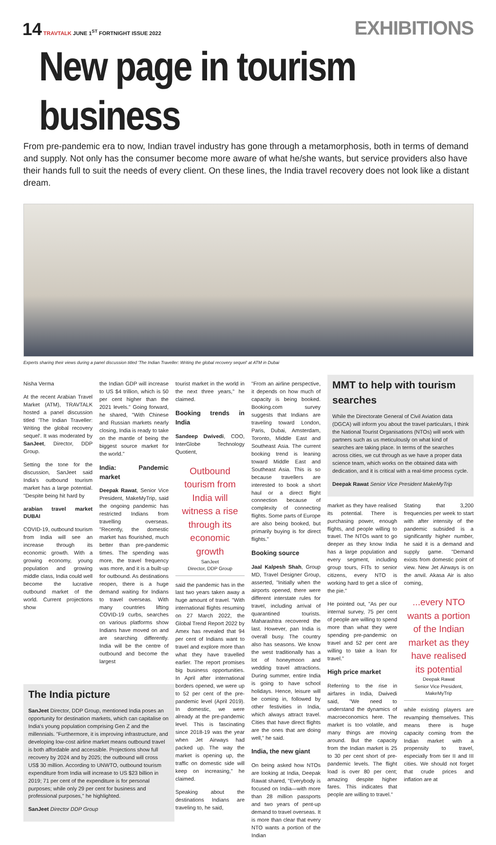14 TRAVTALK JUNE 1<sup>ST</sup> FORTNIGHT ISSUE 2022
EXHIBITIONS
New page in tourism business
From pre-pandemic era to now, Indian travel industry has gone through a metamorphosis, both in terms of demand and supply. Not only has the consumer become more aware of what he/she wants, but service providers also have their hands full to suit the needs of every client. On these lines, the India travel recovery does not look like a distant dream.
Experts sharing their views during a panel discussion titled 'The Indian Traveller: Writing the global recovery sequel' at ATM in Dubai
Nisha Verma
At the recent Arabian Travel Market (ATM), TRAVTALK hosted a panel discussion titled 'The Indian Traveller: Writing the global recovery sequel'. It was moderated by SanJeet, Director, DDP Group.
Setting the tone for the discussion, SanJeet said India's outbound tourism market has a large potential. "Despite being hit hard by
arabian travel market DUBAI
COVID-19, outbound tourism from India will see an increase through its economic growth. With a growing economy, young population and growing middle class, India could well become the lucrative outbound market of the world. Current projections show
the Indian GDP will increase to US $4 trillion, which is 50 per cent higher than the 2021 levels." Going forward, he shared, "With Chinese and Russian markets nearly closing, India is ready to take on the mantle of being the biggest source market for the world."
India: Pandemic market
Deepak Rawat, Senior Vice President, MakeMyTrip, said the ongoing pandemic has restricted Indians from travelling overseas. "Recently, the domestic market has flourished, much better than pre-pandemic times. The spending was more, the travel frequency was more, and it is a built-up for outbound. As destinations reopen, there is a huge demand waiting for Indians to travel overseas. With many countries lifting COVID-19 curbs, searches on various platforms show Indians have moved on and are searching differently. India will be the centre of outbound and become the largest
tourist market in the world in the next three years," he claimed.
Booking trends in India
Sandeep Dwivedi, COO, InterGlobe Technology Quotient,
Outbound tourism from India will witness a rise through its economic growth
SanJeet
Director, DDP Group
said the pandemic has in the last two years taken away a huge amount of travel. "With international flights resuming on 27 March 2022, the Global Trend Report 2022 by Amex has revealed that 94 per cent of Indians want to travel and explore more than what they have travelled earlier. The report promises big business opportunities. In April after international borders opened, we were up to 52 per cent of the pre-pandemic level (April 2019). In domestic, we were already at the pre-pandemic level. This is fascinating since 2018-19 was the year when Jet Airways had packed up. The way the market is opening up, the traffic on domestic side will keep on increasing," he claimed.
Speaking about the destinations Indians are traveling to, he said,
"From an airline perspective, it depends on how much of capacity is being booked. Booking.com survey suggests that Indians are traveling toward London, Paris, Dubai, Amsterdam, Toronto, Middle East and Southeast Asia. The current booking trend is leaning toward Middle East and Southeast Asia. This is so because travellers are interested to book a short haul or a direct flight connection because of complexity of connecting flights. Some parts of Europe are also being booked, but primarily buying is for direct flights."
Booking source
Jaal Kalpesh Shah, Group MD, Travel Designer Group, asserted, "Initially when the airports opened, there were different interstate rules for travel, including arrival of quarantined tourists. Maharashtra recovered the last. However, pan India is overall busy. The country also has seasons. We know the west traditionally has a lot of honeymoon and wedding travel attractions. During summer, entire India is going to have school holidays. Hence, leisure will be coming in, followed by other festivities in India, which always attract travel. Cities that have direct flights are the ones that are doing well," he said.
India, the new giant
On being asked how NTOs are looking at India, Deepak Rawat shared, "Everybody is focused on India—with more than 28 million passports and two years of pent-up demand to travel overseas. It is more than clear that every NTO wants a portion of the Indian
MMT to help with tourism searches
While the Directorate General of Civil Aviation data (DGCA) will inform you about the travel particulars, I think the National Tourist Organisations (NTOs) will work with partners such as us meticulously on what kind of searches are taking place. In terms of the searches across cities, we cut through as we have a proper data science team, which works on the obtained data with dedication, and it is critical with a real-time process cycle.
Deepak Rawat Senior Vice President MakeMyTrip
market as they have realised its potential. There is purchasing power, enough flights, and people willing to travel. The NTOs want to go deeper as they know India has a large population and every segment, including group tours, FITs to senior citizens, every NTO is working hard to get a slice of the pie."
He pointed out, "As per our internal survey, 75 per cent of people are willing to spend more than what they were spending pre-pandemic on travel and 52 per cent are willing to take a loan for travel."
High price market
Referring to the rise in airfares in India, Dwivedi said, "We need to understand the dynamics of macroeconomics here. The market is too volatile, and many things are moving around. But the capacity from the Indian market is 25 to 30 per cent short of pre-pandemic levels. The flight load is over 80 per cent; amazing despite higher fares. This indicates that people are willing to travel."
Stating that 3,200 frequencies per week to start with after intensity of the pandemic subsided is a significantly higher number, he said it is a demand and supply game. "Demand exists from domestic point of view. New Jet Airways is on the anvil. Akasa Air is also coming,
...every NTO wants a portion of the Indian market as they have realised its potential
Deepak Rawat
Senior Vice President, MakeMyTrip
while existing players are revamping themselves. This means there is huge capacity coming from the Indian market with a propensity to travel, especially from tier II and III cities. We should not forget that crude prices and inflation are at
The India picture
SanJeet Director, DDP Group, mentioned India poses an opportunity for destination markets, which can capitalise on India's young population comprising Gen Z and the millennials. "Furthermore, it is improving infrastructure, and developing low-cost airline market means outbound travel is both affordable and accessible. Projections show full recovery by 2024 and by 2025; the outbound will cross US$ 30 million. According to UNWTO, outbound tourism expenditure from India will increase to US $23 billion in 2019; 71 per cent of the expenditure is for personal purposes; while only 29 per cent for business and professional purposes," he highlighted.
SanJeet Director DDP Group